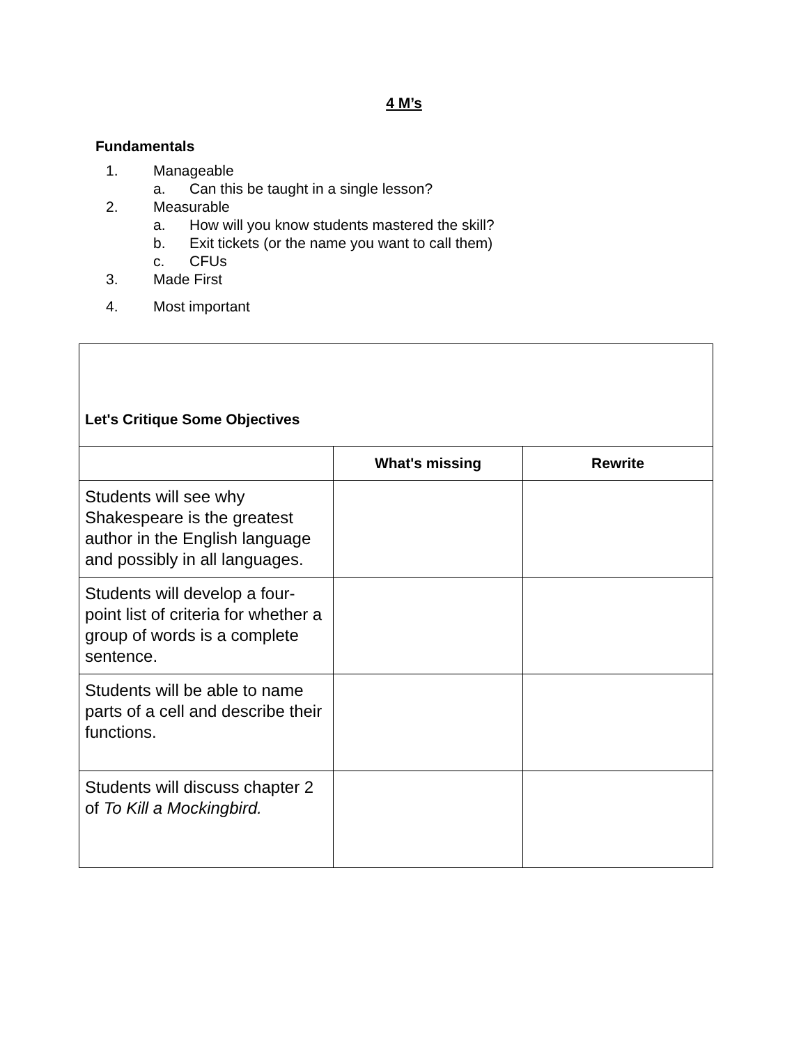4 M’s
Fundamentals
1. Manageable
a. Can this be taught in a single lesson?
2. Measurable
a. How will you know students mastered the skill?
b. Exit tickets (or the name you want to call them)
c. CFUs
3. Made First
4. Most important
| Let's Critique Some Objectives | | |
| | What's missing | Rewrite |
| Students will see why Shakespeare is the greatest author in the English language and possibly in all languages. | | |
| Students will develop a four-point list of criteria for whether a group of words is a complete sentence. | | |
| Students will be able to name parts of a cell and describe their functions. | | |
| Students will discuss chapter 2 of To Kill a Mockingbird. | | |